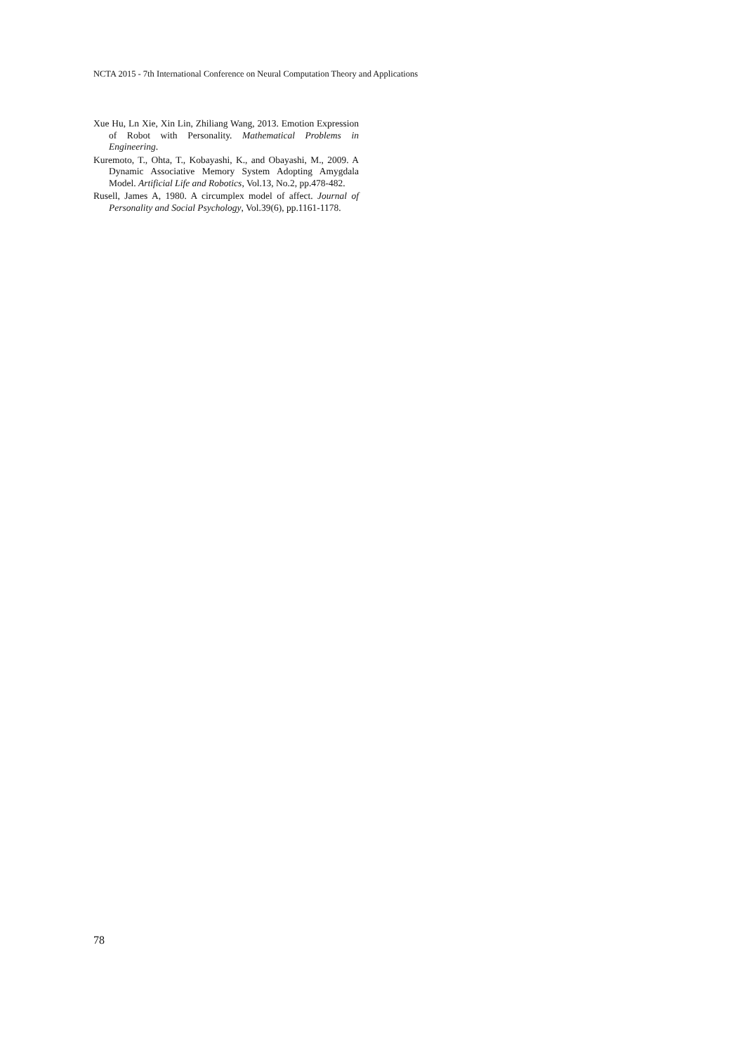NCTA 2015 - 7th International Conference on Neural Computation Theory and Applications
Xue Hu, Ln Xie, Xin Lin, Zhiliang Wang, 2013. Emotion Expression of Robot with Personality. Mathematical Problems in Engineering.
Kuremoto, T., Ohta, T., Kobayashi, K., and Obayashi, M., 2009. A Dynamic Associative Memory System Adopting Amygdala Model. Artificial Life and Robotics, Vol.13, No.2, pp.478-482.
Rusell, James A, 1980. A circumplex model of affect. Journal of Personality and Social Psychology, Vol.39(6), pp.1161-1178.
78